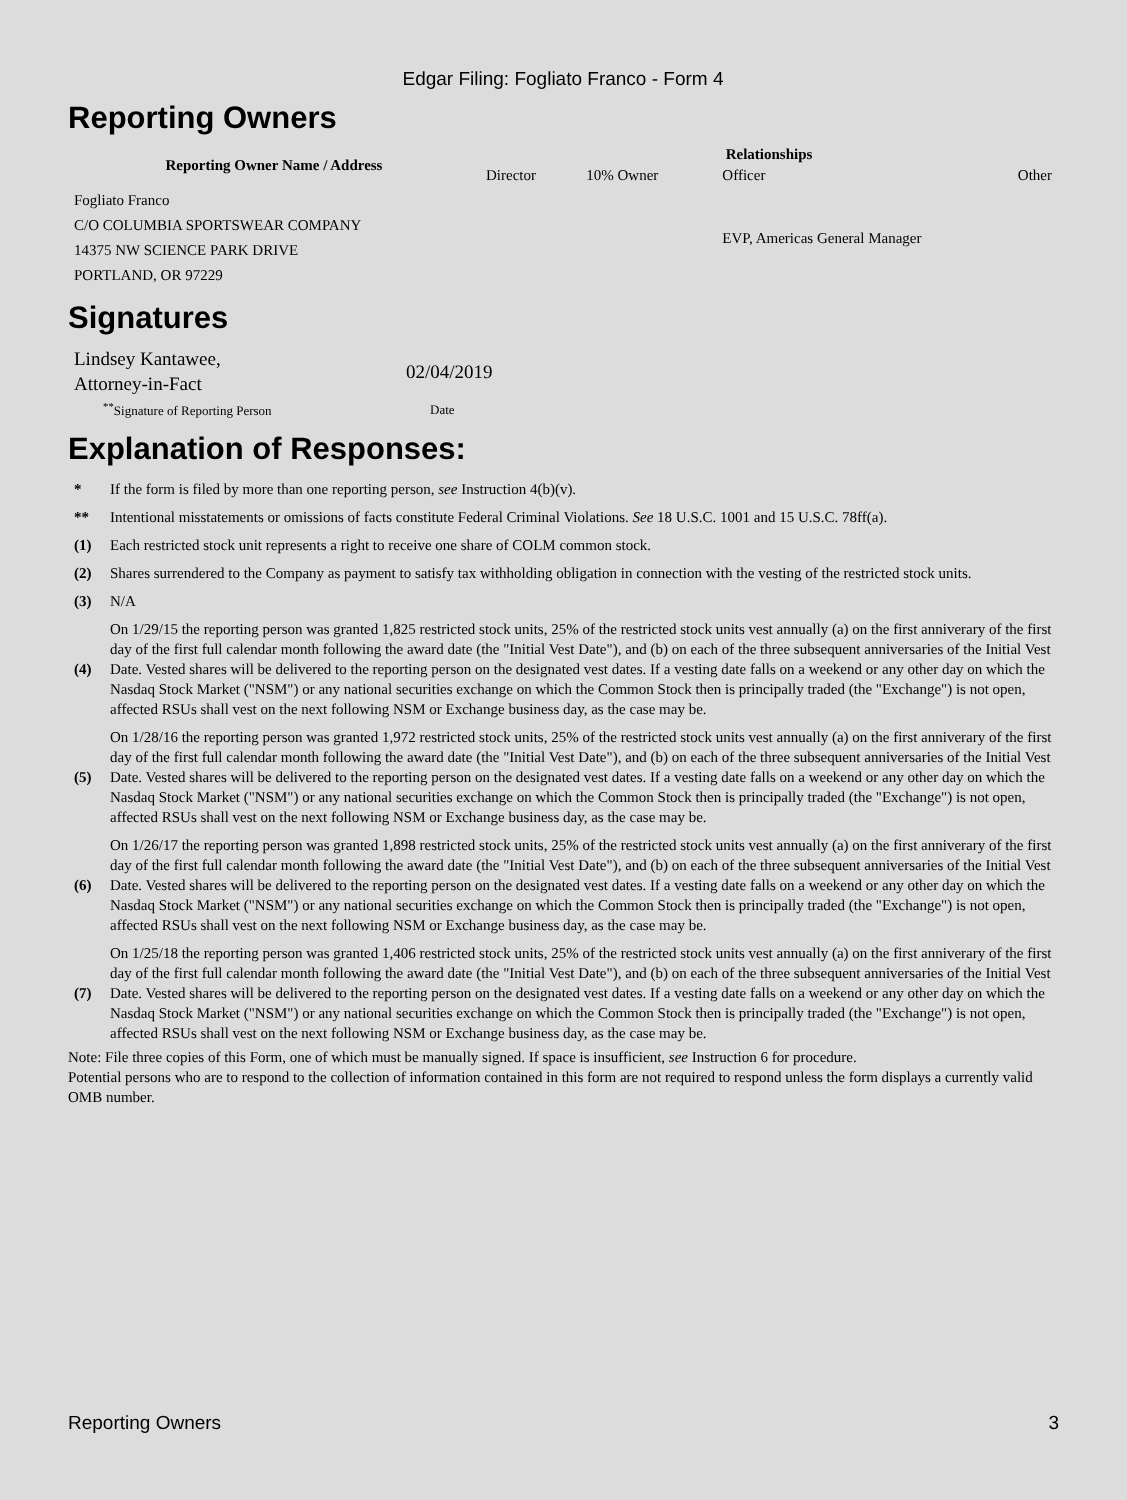Edgar Filing: Fogliato Franco - Form 4
Reporting Owners
| Reporting Owner Name / Address | Relationships | | | |
| --- | --- | --- | --- | --- |
| | Director | 10% Owner | Officer | Other |
| Fogliato Franco C/O COLUMBIA SPORTSWEAR COMPANY 14375 NW SCIENCE PARK DRIVE PORTLAND, OR 97229 | | | EVP, Americas General Manager | |
Signatures
| Lindsey Kantawee, Attorney-in-Fact | 02/04/2019 |
| <sup>**</sup> Signature of Reporting Person | Date |
Explanation of Responses:
| * | If the form is filed by more than one reporting person, see Instruction 4(b)(v). |
| ** | Intentional misstatements or omissions of facts constitute Federal Criminal Violations. See 18 U.S.C. 1001 and 15 U.S.C. 78ff(a). |
| (1) | Each restricted stock unit represents a right to receive one share of COLM common stock. |
| (2) | Shares surrendered to the Company as payment to satisfy tax withholding obligation in connection with the vesting of the restricted stock units. |
| (3) | N/A |
| (4) | On 1/29/15 the reporting person was granted 1,825 restricted stock units, 25% of the restricted stock units vest annually (a) on the first anniverary of the first day of the first full calendar month following the award date (the "Initial Vest Date"), and (b) on each of the three subsequent anniversaries of the Initial Vest Date. Vested shares will be delivered to the reporting person on the designated vest dates. If a vesting date falls on a weekend or any other day on which the Nasdaq Stock Market ("NSM") or any national securities exchange on which the Common Stock then is principally traded (the "Exchange") is not open, affected RSUs shall vest on the next following NSM or Exchange business day, as the case may be. |
| (5) | On 1/28/16 the reporting person was granted 1,972 restricted stock units, 25% of the restricted stock units vest annually (a) on the first anniverary of the first day of the first full calendar month following the award date (the "Initial Vest Date"), and (b) on each of the three subsequent anniversaries of the Initial Vest Date. Vested shares will be delivered to the reporting person on the designated vest dates. If a vesting date falls on a weekend or any other day on which the Nasdaq Stock Market ("NSM") or any national securities exchange on which the Common Stock then is principally traded (the "Exchange") is not open, affected RSUs shall vest on the next following NSM or Exchange business day, as the case may be. |
| (6) | On 1/26/17 the reporting person was granted 1,898 restricted stock units, 25% of the restricted stock units vest annually (a) on the first anniverary of the first day of the first full calendar month following the award date (the "Initial Vest Date"), and (b) on each of the three subsequent anniversaries of the Initial Vest Date. Vested shares will be delivered to the reporting person on the designated vest dates. If a vesting date falls on a weekend or any other day on which the Nasdaq Stock Market ("NSM") or any national securities exchange on which the Common Stock then is principally traded (the "Exchange") is not open, affected RSUs shall vest on the next following NSM or Exchange business day, as the case may be. |
| (7) | On 1/25/18 the reporting person was granted 1,406 restricted stock units, 25% of the restricted stock units vest annually (a) on the first anniverary of the first day of the first full calendar month following the award date (the "Initial Vest Date"), and (b) on each of the three subsequent anniversaries of the Initial Vest Date. Vested shares will be delivered to the reporting person on the designated vest dates. If a vesting date falls on a weekend or any other day on which the Nasdaq Stock Market ("NSM") or any national securities exchange on which the Common Stock then is principally traded (the "Exchange") is not open, affected RSUs shall vest on the next following NSM or Exchange business day, as the case may be. |
Note: File three copies of this Form, one of which must be manually signed. If space is insufficient, see Instruction 6 for procedure.
Potential persons who are to respond to the collection of information contained in this form are not required to respond unless the form displays a currently valid OMB number.
Reporting Owners 3